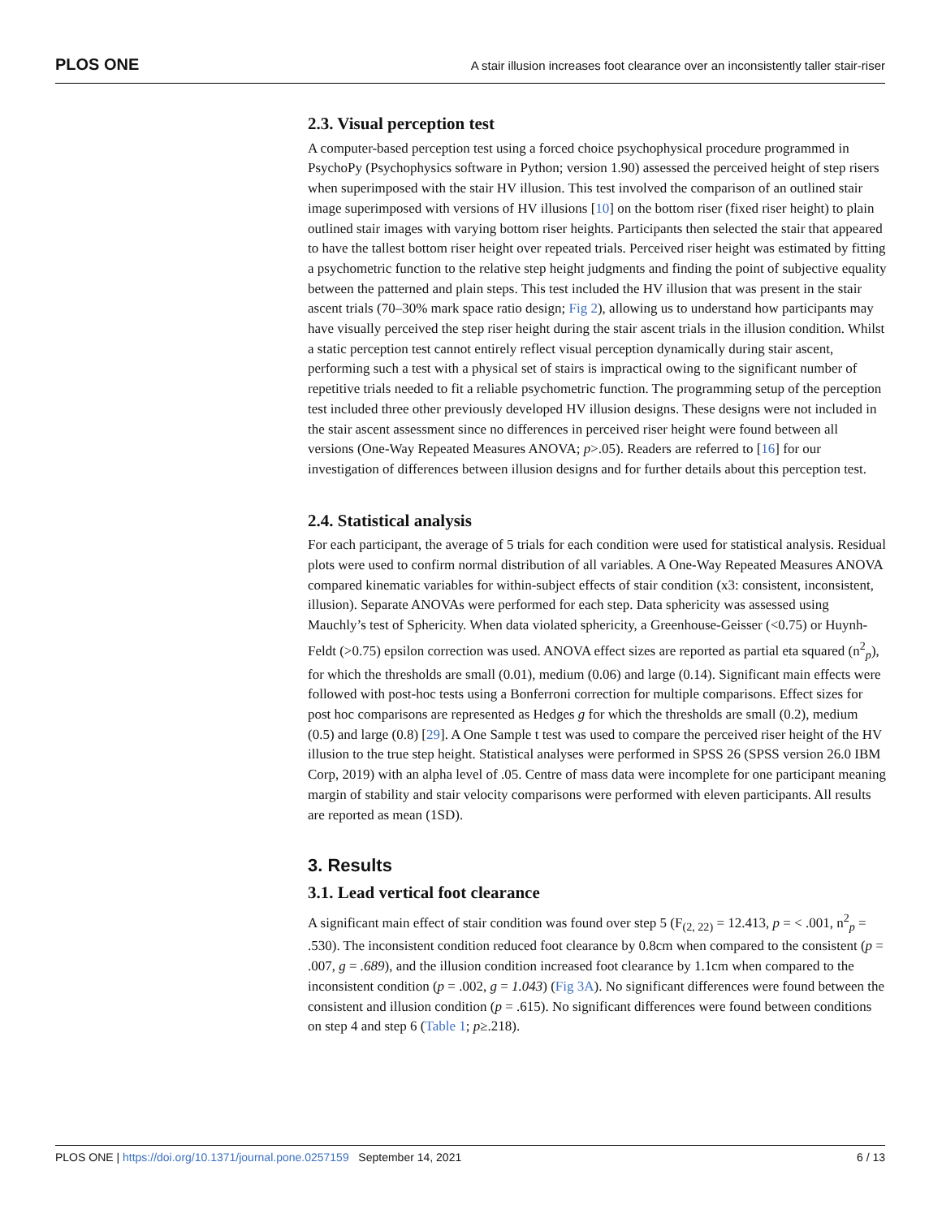PLOS ONE A stair illusion increases foot clearance over an inconsistently taller stair-riser
2.3. Visual perception test
A computer-based perception test using a forced choice psychophysical procedure programmed in PsychoPy (Psychophysics software in Python; version 1.90) assessed the perceived height of step risers when superimposed with the stair HV illusion. This test involved the comparison of an outlined stair image superimposed with versions of HV illusions [10] on the bottom riser (fixed riser height) to plain outlined stair images with varying bottom riser heights. Participants then selected the stair that appeared to have the tallest bottom riser height over repeated trials. Perceived riser height was estimated by fitting a psychometric function to the relative step height judgments and finding the point of subjective equality between the patterned and plain steps. This test included the HV illusion that was present in the stair ascent trials (70–30% mark space ratio design; Fig 2), allowing us to understand how participants may have visually perceived the step riser height during the stair ascent trials in the illusion condition. Whilst a static perception test cannot entirely reflect visual perception dynamically during stair ascent, performing such a test with a physical set of stairs is impractical owing to the significant number of repetitive trials needed to fit a reliable psychometric function. The programming setup of the perception test included three other previously developed HV illusion designs. These designs were not included in the stair ascent assessment since no differences in perceived riser height were found between all versions (One-Way Repeated Measures ANOVA; p>.05). Readers are referred to [16] for our investigation of differences between illusion designs and for further details about this perception test.
2.4. Statistical analysis
For each participant, the average of 5 trials for each condition were used for statistical analysis. Residual plots were used to confirm normal distribution of all variables. A One-Way Repeated Measures ANOVA compared kinematic variables for within-subject effects of stair condition (x3: consistent, inconsistent, illusion). Separate ANOVAs were performed for each step. Data sphericity was assessed using Mauchly’s test of Sphericity. When data violated sphericity, a Greenhouse-Geisser (<0.75) or Huynh-Feldt (>0.75) epsilon correction was used. ANOVA effect sizes are reported as partial eta squared (n<sup>2</sup><sub>p</sub>), for which the thresholds are small (0.01), medium (0.06) and large (0.14). Significant main effects were followed with post-hoc tests using a Bonferroni correction for multiple comparisons. Effect sizes for post hoc comparisons are represented as Hedges g for which the thresholds are small (0.2), medium (0.5) and large (0.8) [29]. A One Sample t test was used to compare the perceived riser height of the HV illusion to the true step height. Statistical analyses were performed in SPSS 26 (SPSS version 26.0 IBM Corp, 2019) with an alpha level of .05. Centre of mass data were incomplete for one participant meaning margin of stability and stair velocity comparisons were performed with eleven participants. All results are reported as mean (1SD).
3. Results
3.1. Lead vertical foot clearance
A significant main effect of stair condition was found over step 5 (F<sub>(2, 22)</sub> = 12.413, p = < .001, n<sup>2</sup><sub>p</sub> = .530). The inconsistent condition reduced foot clearance by 0.8cm when compared to the consistent (p = .007, g = .689), and the illusion condition increased foot clearance by 1.1cm when compared to the inconsistent condition (p = .002, g = 1.043) (Fig 3A). No significant differences were found between the consistent and illusion condition (p = .615). No significant differences were found between conditions on step 4 and step 6 (Table 1; p≥.218).
PLOS ONE | https://doi.org/10.1371/journal.pone.0257159 September 14, 2021 6 / 13